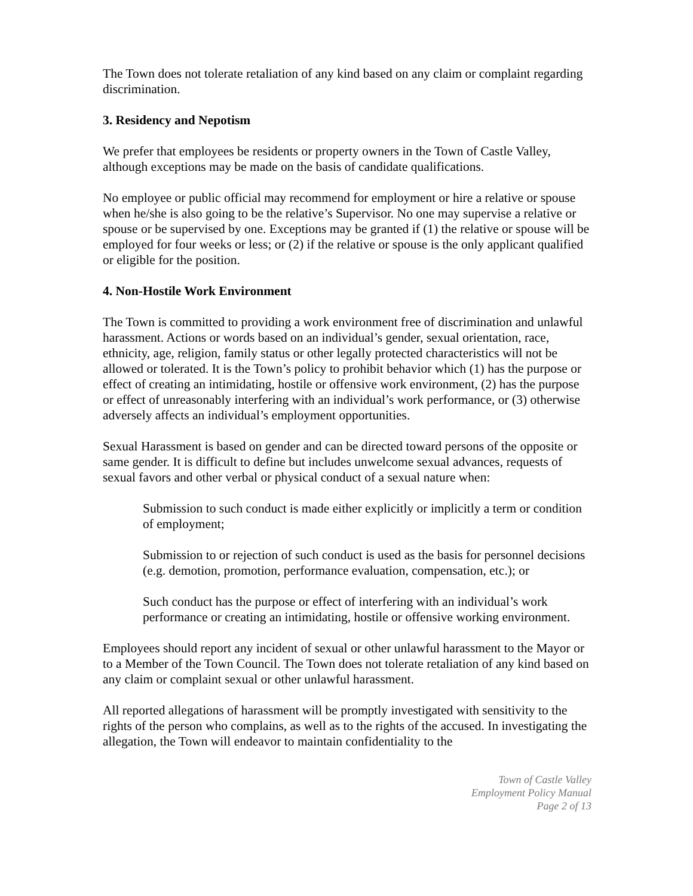The Town does not tolerate retaliation of any kind based on any claim or complaint regarding discrimination.
3. Residency and Nepotism
We prefer that employees be residents or property owners in the Town of Castle Valley, although exceptions may be made on the basis of candidate qualifications.
No employee or public official may recommend for employment or hire a relative or spouse when he/she is also going to be the relative’s Supervisor. No one may supervise a relative or spouse or be supervised by one. Exceptions may be granted if (1) the relative or spouse will be employed for four weeks or less; or (2) if the relative or spouse is the only applicant qualified or eligible for the position.
4. Non-Hostile Work Environment
The Town is committed to providing a work environment free of discrimination and unlawful harassment. Actions or words based on an individual’s gender, sexual orientation, race, ethnicity, age, religion, family status or other legally protected characteristics will not be allowed or tolerated. It is the Town’s policy to prohibit behavior which (1) has the purpose or effect of creating an intimidating, hostile or offensive work environment, (2) has the purpose or effect of unreasonably interfering with an individual’s work performance, or (3) otherwise adversely affects an individual’s employment opportunities.
Sexual Harassment is based on gender and can be directed toward persons of the opposite or same gender. It is difficult to define but includes unwelcome sexual advances, requests of sexual favors and other verbal or physical conduct of a sexual nature when:
Submission to such conduct is made either explicitly or implicitly a term or condition of employment;
Submission to or rejection of such conduct is used as the basis for personnel decisions (e.g. demotion, promotion, performance evaluation, compensation, etc.); or
Such conduct has the purpose or effect of interfering with an individual’s work performance or creating an intimidating, hostile or offensive working environment.
Employees should report any incident of sexual or other unlawful harassment to the Mayor or to a Member of the Town Council. The Town does not tolerate retaliation of any kind based on any claim or complaint sexual or other unlawful harassment.
All reported allegations of harassment will be promptly investigated with sensitivity to the rights of the person who complains, as well as to the rights of the accused. In investigating the allegation, the Town will endeavor to maintain confidentiality to the
Town of Castle Valley
Employment Policy Manual
Page 2 of 13